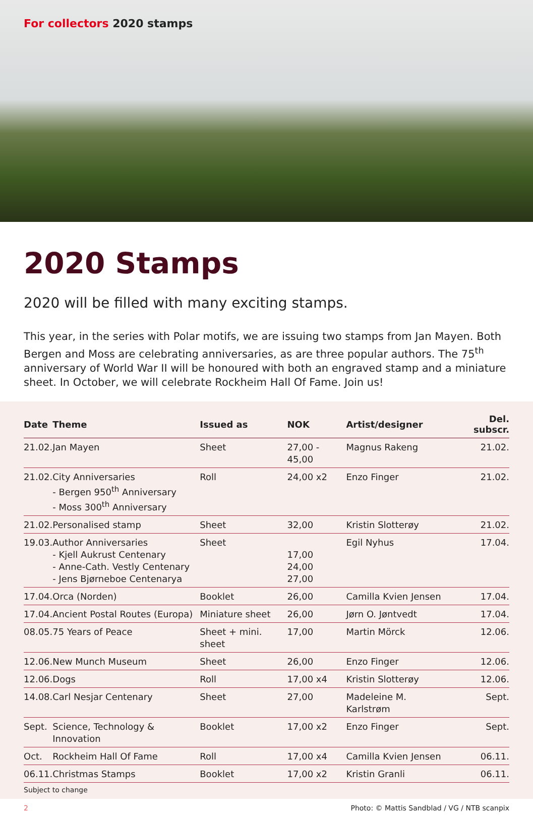For collectors 2020 stamps
2020 Stamps
2020 will be filled with many exciting stamps.
This year, in the series with Polar motifs, we are issuing two stamps from Jan Mayen. Both Bergen and Moss are celebrating anniversaries, as are three popular authors. The 75<sup>th</sup> anniversary of World War II will be honoured with both an engraved stamp and a miniature sheet. In October, we will celebrate Rockheim Hall Of Fame. Join us!
| Date | Theme | Issued as | NOK | Artist/designer | Del. subscr. |
| --- | --- | --- | --- | --- | --- |
| 21.02. | Jan Mayen | Sheet | 27,00 - 45,00 | Magnus Rakeng | 21.02. |
| 21.02. | City Anniversaries - Bergen 950<sup>th</sup> Anniversary - Moss 300<sup>th</sup> Anniversary | Roll | 24,00 x2 | Enzo Finger | 21.02. |
| 21.02. | Personalised stamp | Sheet | 32,00 | Kristin Slotterøy | 21.02. |
| 19.03. | Author Anniversaries - Kjell Aukrust Centenary - Anne-Cath. Vestly Centenary - Jens Bjørneboe Centenarya | Sheet | 17,00 24,00 27,00 | Egil Nyhus | 17.04. |
| 17.04. | Orca (Norden) | Booklet | 26,00 | Camilla Kvien Jensen | 17.04. |
| 17.04. | Ancient Postal Routes (Europa) | Miniature sheet | 26,00 | Jørn O. Jøntvedt | 17.04. |
| 08.05. | 75 Years of Peace | Sheet + mini. sheet | 17,00 | Martin Mörck | 12.06. |
| 12.06. | New Munch Museum | Sheet | 26,00 | Enzo Finger | 12.06. |
| 12.06. | Dogs | Roll | 17,00 x4 | Kristin Slotterøy | 12.06. |
| 14.08. | Carl Nesjar Centenary | Sheet | 27,00 | Madeleine M. Karlstrøm | Sept. |
| Sept. | Science, Technology & Innovation | Booklet | 17,00 x2 | Enzo Finger | Sept. |
| Oct. | Rockheim Hall Of Fame | Roll | 17,00 x4 | Camilla Kvien Jensen | 06.11. |
| 06.11. | Christmas Stamps | Booklet | 17,00 x2 | Kristin Granli | 06.11. |
Subject to change
2 Photo: © Mattis Sandblad / VG / NTB scanpix